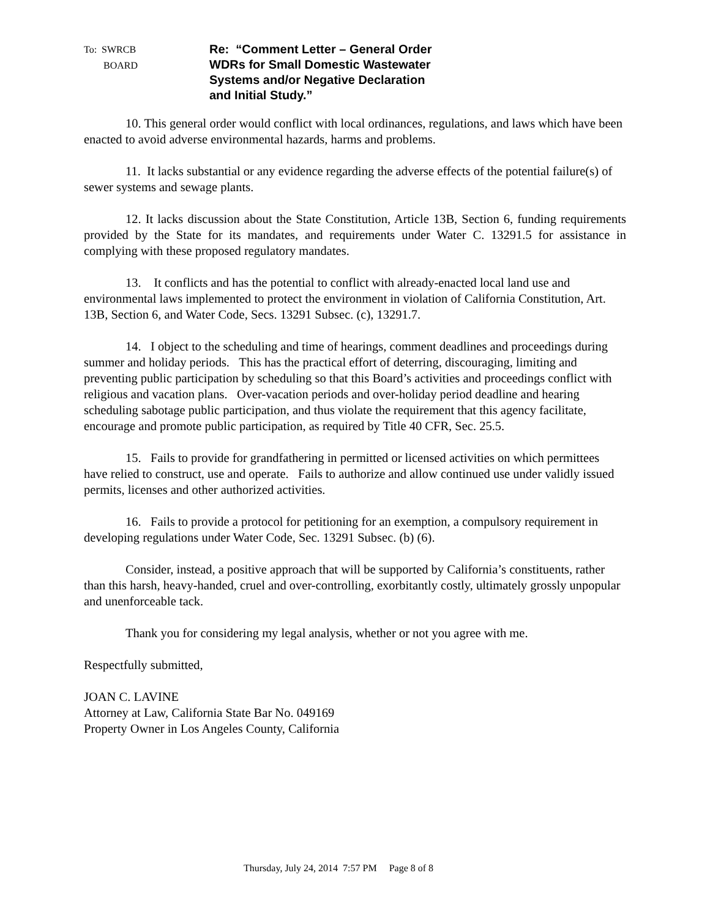To: SWRCB
BOARD
Re: “Comment Letter – General Order
WDRs for Small Domestic Wastewater
Systems and/or Negative Declaration
and Initial Study.”
10. This general order would conflict with local ordinances, regulations, and laws which have been enacted to avoid adverse environmental hazards, harms and problems.
11. It lacks substantial or any evidence regarding the adverse effects of the potential failure(s) of sewer systems and sewage plants.
12. It lacks discussion about the State Constitution, Article 13B, Section 6, funding requirements provided by the State for its mandates, and requirements under Water C. 13291.5 for assistance in complying with these proposed regulatory mandates.
13. It conflicts and has the potential to conflict with already-enacted local land use and environmental laws implemented to protect the environment in violation of California Constitution, Art. 13B, Section 6, and Water Code, Secs. 13291 Subsec. (c), 13291.7.
14. I object to the scheduling and time of hearings, comment deadlines and proceedings during summer and holiday periods. This has the practical effort of deterring, discouraging, limiting and preventing public participation by scheduling so that this Board’s activities and proceedings conflict with religious and vacation plans. Over-vacation periods and over-holiday period deadline and hearing scheduling sabotage public participation, and thus violate the requirement that this agency facilitate, encourage and promote public participation, as required by Title 40 CFR, Sec. 25.5.
15. Fails to provide for grandfathering in permitted or licensed activities on which permittees have relied to construct, use and operate. Fails to authorize and allow continued use under validly issued permits, licenses and other authorized activities.
16. Fails to provide a protocol for petitioning for an exemption, a compulsory requirement in developing regulations under Water Code, Sec. 13291 Subsec. (b) (6).
Consider, instead, a positive approach that will be supported by California’s constituents, rather than this harsh, heavy-handed, cruel and over-controlling, exorbitantly costly, ultimately grossly unpopular and unenforceable tack.
Thank you for considering my legal analysis, whether or not you agree with me.
Respectfully submitted,
JOAN C. LAVINE
Attorney at Law, California State Bar No. 049169
Property Owner in Los Angeles County, California
Thursday, July 24, 2014 7:57 PM Page 8 of 8